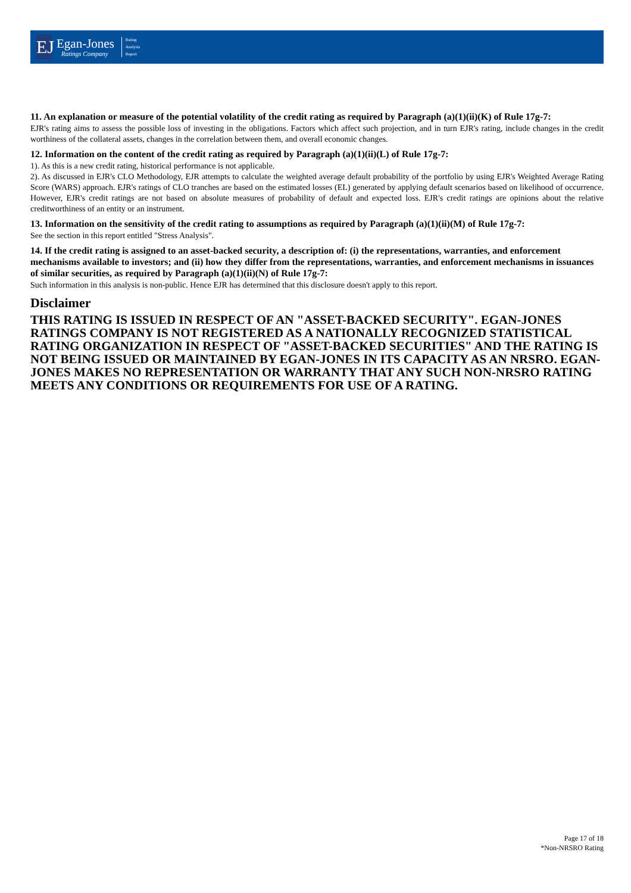EJ
Egan-Jones
Ratings Company
Rating
Analysis
Report
11. An explanation or measure of the potential volatility of the credit rating as required by Paragraph (a)(1)(ii)(K) of Rule 17g-7:
EJR's rating aims to assess the possible loss of investing in the obligations. Factors which affect such projection, and in turn EJR's rating, include changes in the credit worthiness of the collateral assets, changes in the correlation between them, and overall economic changes.
12. Information on the content of the credit rating as required by Paragraph (a)(1)(ii)(L) of Rule 17g-7:
1). As this is a new credit rating, historical performance is not applicable.
2). As discussed in EJR's CLO Methodology, EJR attempts to calculate the weighted average default probability of the portfolio by using EJR's Weighted Average Rating Score (WARS) approach. EJR's ratings of CLO tranches are based on the estimated losses (EL) generated by applying default scenarios based on likelihood of occurrence. However, EJR's credit ratings are not based on absolute measures of probability of default and expected loss. EJR's credit ratings are opinions about the relative creditworthiness of an entity or an instrument.
13. Information on the sensitivity of the credit rating to assumptions as required by Paragraph (a)(1)(ii)(M) of Rule 17g-7:
See the section in this report entitled "Stress Analysis".
14. If the credit rating is assigned to an asset-backed security, a description of: (i) the representations, warranties, and enforcement mechanisms available to investors; and (ii) how they differ from the representations, warranties, and enforcement mechanisms in issuances of similar securities, as required by Paragraph (a)(1)(ii)(N) of Rule 17g-7:
Such information in this analysis is non-public. Hence EJR has determined that this disclosure doesn't apply to this report.
Disclaimer
THIS RATING IS ISSUED IN RESPECT OF AN "ASSET-BACKED SECURITY". EGAN-JONES RATINGS COMPANY IS NOT REGISTERED AS A NATIONALLY RECOGNIZED STATISTICAL RATING ORGANIZATION IN RESPECT OF "ASSET-BACKED SECURITIES" AND THE RATING IS NOT BEING ISSUED OR MAINTAINED BY EGAN-JONES IN ITS CAPACITY AS AN NRSRO. EGAN-JONES MAKES NO REPRESENTATION OR WARRANTY THAT ANY SUCH NON-NRSRO RATING MEETS ANY CONDITIONS OR REQUIREMENTS FOR USE OF A RATING.
Page 17 of 18
*Non-NRSRO Rating